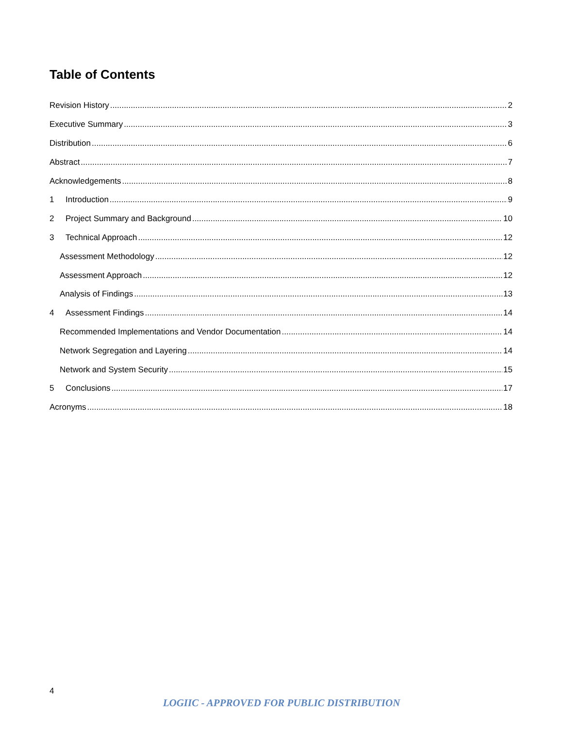Table of Contents
Revision History 2
Executive Summary 3
Distribution 6
Abstract 7
Acknowledgements 8
1 Introduction 9
2 Project Summary and Background 10
3 Technical Approach 12
Assessment Methodology 12
Assessment Approach 12
Analysis of Findings 13
4 Assessment Findings 14
Recommended Implementations and Vendor Documentation 14
Network Segregation and Layering 14
Network and System Security 15
5 Conclusions 17
Acronyms 18
4
LOGIIC - APPROVED FOR PUBLIC DISTRIBUTION